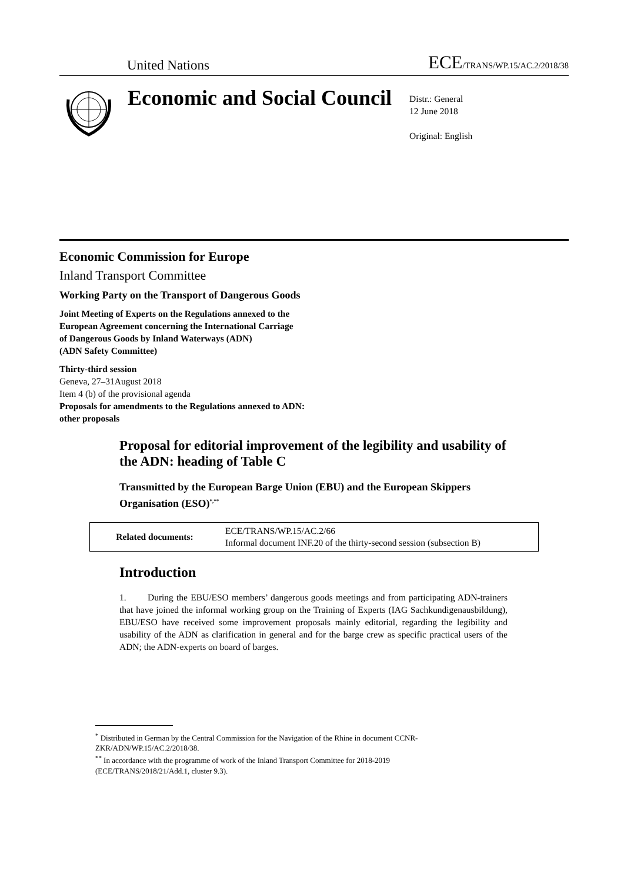United Nations ECE/TRANS/WP.15/AC.2/2018/38
Economic and Social Council
Distr.: General
12 June 2018
Original: English
Economic Commission for Europe
Inland Transport Committee
Working Party on the Transport of Dangerous Goods
Joint Meeting of Experts on the Regulations annexed to the
European Agreement concerning the International Carriage
of Dangerous Goods by Inland Waterways (ADN)
(ADN Safety Committee)
Thirty-third session
Geneva, 27–31August 2018
Item 4 (b) of the provisional agenda
Proposals for amendments to the Regulations annexed to ADN:
other proposals
Proposal for editorial improvement of the legibility and usability of the ADN: heading of Table C
Transmitted by the European Barge Union (EBU) and the European Skippers Organisation (ESO)<sup>*,**</sup>
| Related documents: | ECE/TRANS/WP.15/AC.2/66 Informal document INF.20 of the thirty-second session (subsection B) |
Introduction
1. During the EBU/ESO members’ dangerous goods meetings and from participating ADN-trainers that have joined the informal working group on the Training of Experts (IAG Sachkundigenausbildung), EBU/ESO have received some improvement proposals mainly editorial, regarding the legibility and usability of the ADN as clarification in general and for the barge crew as specific practical users of the ADN; the ADN-experts on board of barges.
<sup>*</sup> Distributed in German by the Central Commission for the Navigation of the Rhine in document CCNR-ZKR/ADN/WP.15/AC.2/2018/38.
<sup>**</sup> In accordance with the programme of work of the Inland Transport Committee for 2018-2019 (ECE/TRANS/2018/21/Add.1, cluster 9.3).